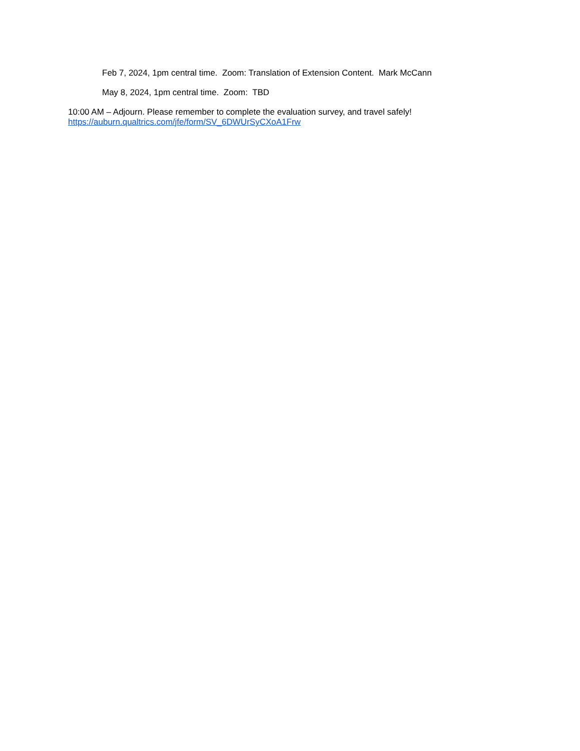Feb 7, 2024, 1pm central time. Zoom: Translation of Extension Content. Mark McCann
May 8, 2024, 1pm central time. Zoom: TBD
10:00 AM – Adjourn. Please remember to complete the evaluation survey, and travel safely!
https://auburn.qualtrics.com/jfe/form/SV_6DWUrSyCXoA1Frw